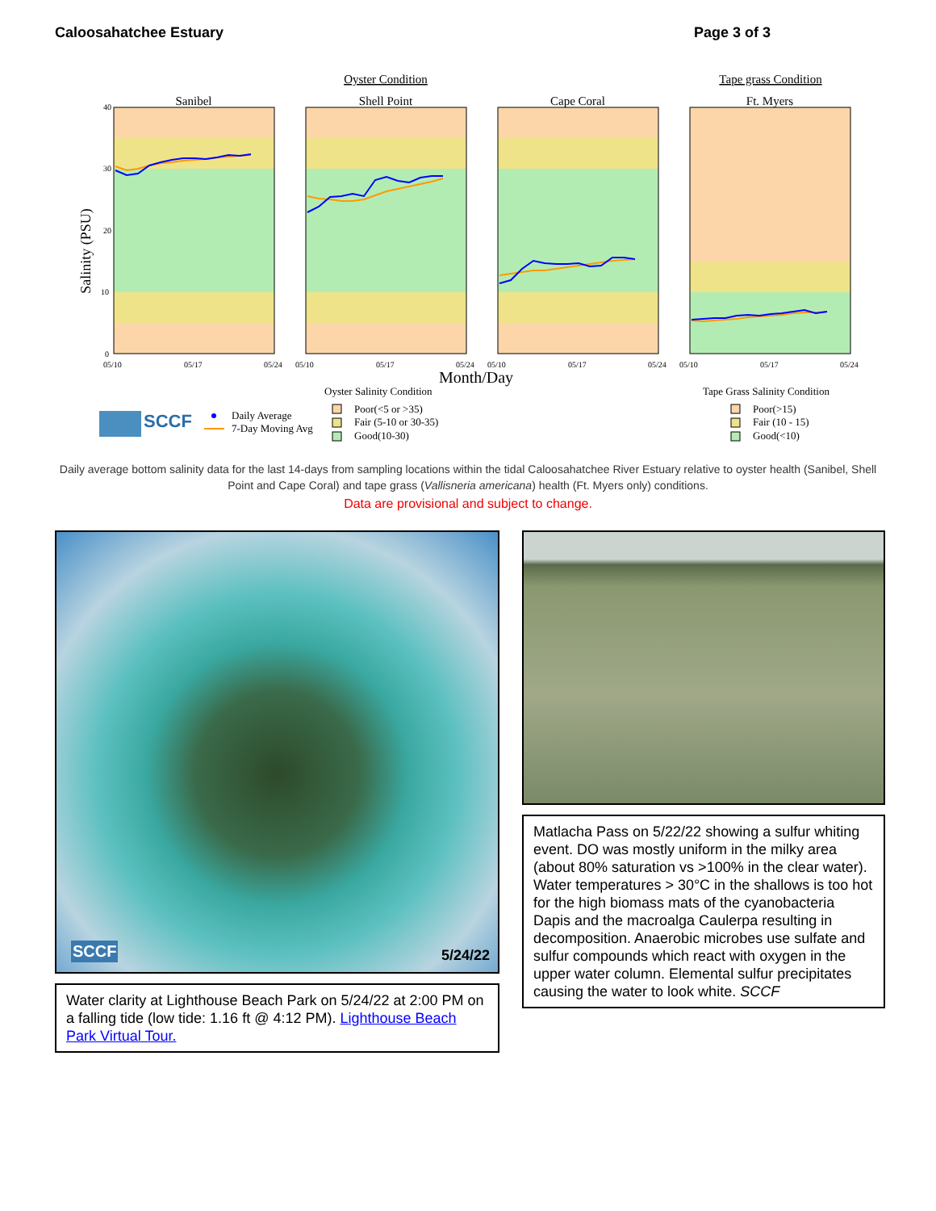Caloosahatchee Estuary Page 3 of 3
Oyster Condition
Tape grass Condition
Sanibel
Shell Point
Cape Coral
Ft. Myers
Salinity (PSU)
Month/Day
40
30
20
10
0
05/10
05/17
05/24
05/10
05/17
05/24
05/10
05/17
05/24
05/10
05/17
05/24
Oyster Salinity Condition
Poor(<5 or >35)
Fair (5-10 or 30-35)
Good(10-30)
Tape Grass Salinity Condition
Poor(>15)
Fair (10 - 15)
Good(<10)
Daily Average
7-Day Moving Avg
SCCF
Daily average bottom salinity data for the last 14-days from sampling locations within the tidal Caloosahatchee River Estuary relative to oyster health (Sanibel, Shell Point and Cape Coral) and tape grass (Vallisneria americana) health (Ft. Myers only) conditions.
Data are provisional and subject to change.
5/24/22 SCCF
Water clarity at Lighthouse Beach Park on 5/24/22 at 2:00 PM on a falling tide (low tide: 1.16 ft @ 4:12 PM). Lighthouse Beach Park Virtual Tour.
Matlacha Pass on 5/22/22 showing a sulfur whiting event. DO was mostly uniform in the milky area (about 80% saturation vs >100% in the clear water). Water temperatures > 30°C in the shallows is too hot for the high biomass mats of the cyanobacteria Dapis and the macroalga Caulerpa resulting in decomposition. Anaerobic microbes use sulfate and sulfur compounds which react with oxygen in the upper water column. Elemental sulfur precipitates causing the water to look white. SCCF